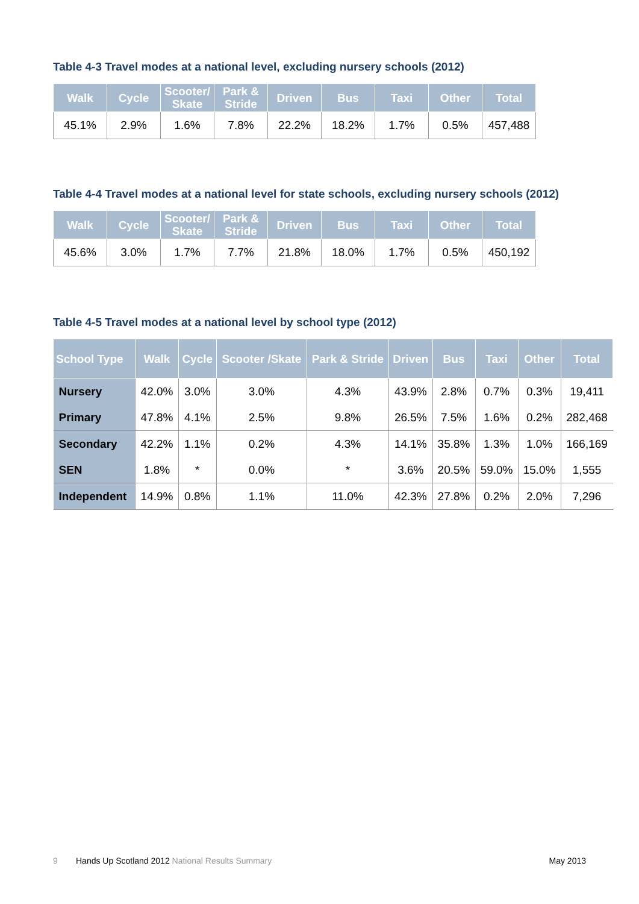Table 4-3 Travel modes at a national level, excluding nursery schools (2012)
| Walk | Cycle | Scooter/ Skate | Park & Stride | Driven | Bus | Taxi | Other | Total |
| --- | --- | --- | --- | --- | --- | --- | --- | --- |
| 45.1% | 2.9% | 1.6% | 7.8% | 22.2% | 18.2% | 1.7% | 0.5% | 457,488 |
Table 4-4 Travel modes at a national level for state schools, excluding nursery schools (2012)
| Walk | Cycle | Scooter/ Skate | Park & Stride | Driven | Bus | Taxi | Other | Total |
| --- | --- | --- | --- | --- | --- | --- | --- | --- |
| 45.6% | 3.0% | 1.7% | 7.7% | 21.8% | 18.0% | 1.7% | 0.5% | 450,192 |
Table 4-5 Travel modes at a national level by school type (2012)
| School Type | Walk | Cycle | Scooter /Skate | Park & Stride | Driven | Bus | Taxi | Other | Total |
| --- | --- | --- | --- | --- | --- | --- | --- | --- | --- |
| Nursery | 42.0% | 3.0% | 3.0% | 4.3% | 43.9% | 2.8% | 0.7% | 0.3% | 19,411 |
| Primary | 47.8% | 4.1% | 2.5% | 9.8% | 26.5% | 7.5% | 1.6% | 0.2% | 282,468 |
| Secondary | 42.2% | 1.1% | 0.2% | 4.3% | 14.1% | 35.8% | 1.3% | 1.0% | 166,169 |
| SEN | 1.8% | * | 0.0% | * | 3.6% | 20.5% | 59.0% | 15.0% | 1,555 |
| Independent | 14.9% | 0.8% | 1.1% | 11.0% | 42.3% | 27.8% | 0.2% | 2.0% | 7,296 |
9 Hands Up Scotland 2012 National Results Summary May 2013